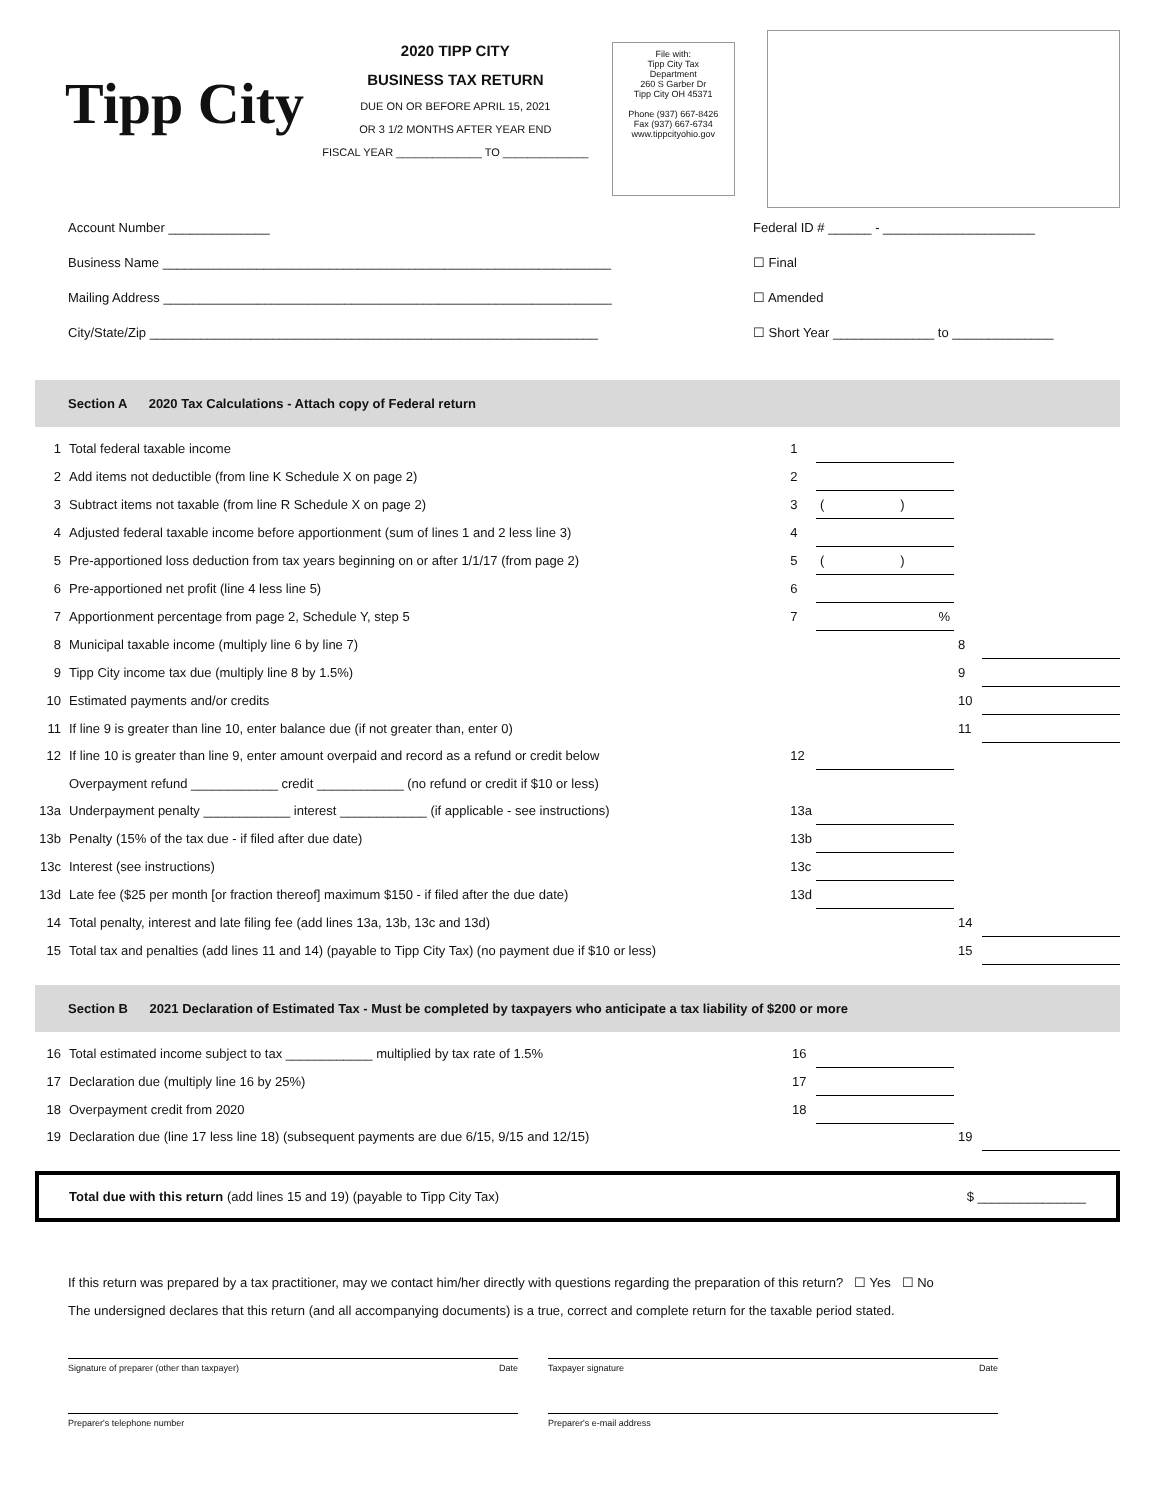Tipp City
2020 TIPP CITY
BUSINESS TAX RETURN
DUE ON OR BEFORE APRIL 15, 2021
OR 3 1/2 MONTHS AFTER YEAR END
FISCAL YEAR ______________ TO ______________
File with:
Tipp City Tax
Department
260 S Garber Dr
Tipp City OH 45371
Phone (937) 667-8426
Fax (937) 667-6734
www.tippcityohio.gov
Account Number ______________
Business Name ______________________________________________________________
Mailing Address ______________________________________________________________
City/State/Zip ______________________________________________________________
Federal ID # ______ - _____________________
☐ Final
☐ Amended
☐ Short Year ______________ to ______________
Section A 2020 Tax Calculations - Attach copy of Federal return
| 1 | Total federal taxable income | 1 | | | |
| 2 | Add items not deductible (from line K Schedule X on page 2) | 2 | | | |
| 3 | Subtract items not taxable (from line R Schedule X on page 2) | 3 | ( ) | | |
| 4 | Adjusted federal taxable income before apportionment (sum of lines 1 and 2 less line 3) | 4 | | | |
| 5 | Pre-apportioned loss deduction from tax years beginning on or after 1/1/17 (from page 2) | 5 | ( ) | | |
| 6 | Pre-apportioned net profit (line 4 less line 5) | 6 | | | |
| 7 | Apportionment percentage from page 2, Schedule Y, step 5 | 7 | % | | |
| 8 | Municipal taxable income (multiply line 6 by line 7) | | | 8 | |
| 9 | Tipp City income tax due (multiply line 8 by 1.5%) | | | 9 | |
| 10 | Estimated payments and/or credits | | | 10 | |
| 11 | If line 9 is greater than line 10, enter balance due (if not greater than, enter 0) | | | 11 | |
| 12 | If line 10 is greater than line 9, enter amount overpaid and record as a refund or credit below | 12 | | | |
| | Overpayment refund ____________ credit ____________ (no refund or credit if $10 or less) | | | | |
| 13a | Underpayment penalty ____________ interest ____________ (if applicable - see instructions) | 13a | | | |
| 13b | Penalty (15% of the tax due - if filed after due date) | 13b | | | |
| 13c | Interest (see instructions) | 13c | | | |
| 13d | Late fee ($25 per month [or fraction thereof] maximum $150 - if filed after the due date) | 13d | | | |
| 14 | Total penalty, interest and late filing fee (add lines 13a, 13b, 13c and 13d) | | | 14 | |
| 15 | Total tax and penalties (add lines 11 and 14) (payable to Tipp City Tax) (no payment due if $10 or less) | | | 15 | |
Section B 2021 Declaration of Estimated Tax - Must be completed by taxpayers who anticipate a tax liability of $200 or more
| 16 | Total estimated income subject to tax ____________ multiplied by tax rate of 1.5% | 16 | | | |
| 17 | Declaration due (multiply line 16 by 25%) | 17 | | | |
| 18 | Overpayment credit from 2020 | 18 | | | |
| 19 | Declaration due (line 17 less line 18) (subsequent payments are due 6/15, 9/15 and 12/15) | | | 19 | |
Total due with this return (add lines 15 and 19) (payable to Tipp City Tax) $ _______________
If this return was prepared by a tax practitioner, may we contact him/her directly with questions regarding the preparation of this return? ☐ Yes ☐ No
The undersigned declares that this return (and all accompanying documents) is a true, correct and complete return for the taxable period stated.
Signature of preparer (other than taxpayer) Date Taxpayer signature Date
Preparer's telephone number Preparer's e-mail address